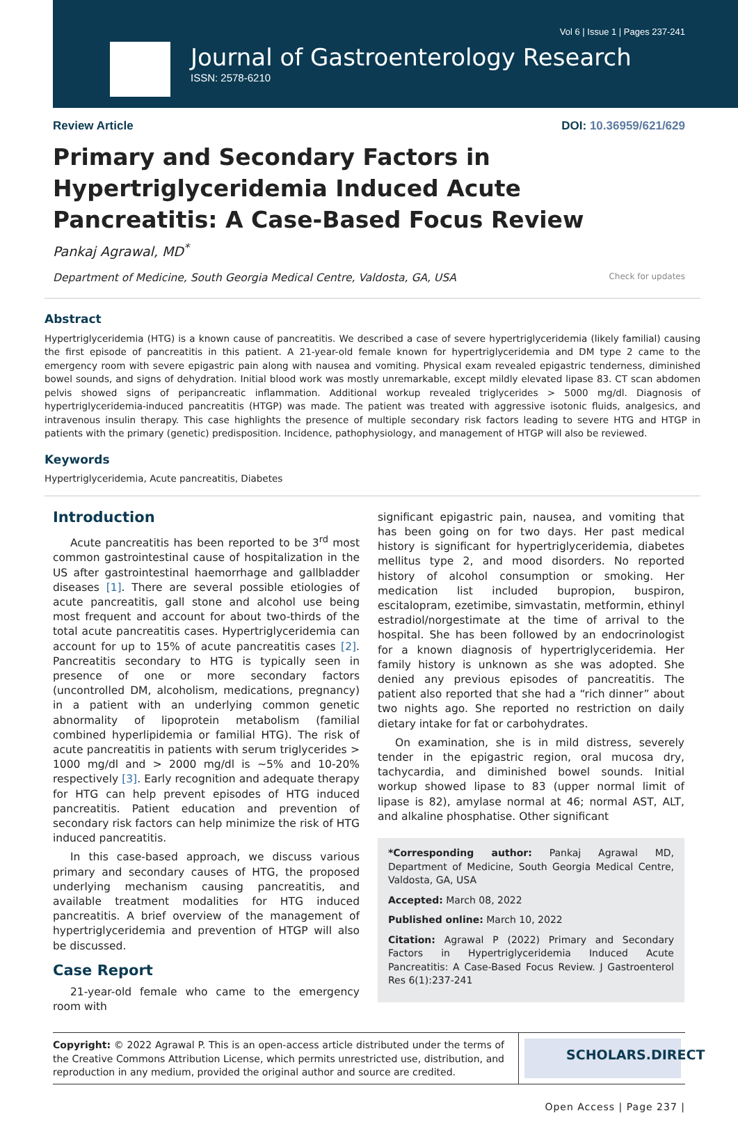Vol 6 | Issue 1 | Pages 237-241
Journal of Gastroenterology Research
ISSN: 2578-6210
Review Article DOI: 10.36959/621/629
Primary and Secondary Factors in Hypertriglyceridemia Induced Acute Pancreatitis: A Case-Based Focus Review
Pankaj Agrawal, MD<sup>*</sup>
Department of Medicine, South Georgia Medical Centre, Valdosta, GA, USA Check for updates
Abstract
Hypertriglyceridemia (HTG) is a known cause of pancreatitis. We described a case of severe hypertriglyceridemia (likely familial) causing the first episode of pancreatitis in this patient. A 21-year-old female known for hypertriglyceridemia and DM type 2 came to the emergency room with severe epigastric pain along with nausea and vomiting. Physical exam revealed epigastric tenderness, diminished bowel sounds, and signs of dehydration. Initial blood work was mostly unremarkable, except mildly elevated lipase 83. CT scan abdomen pelvis showed signs of peripancreatic inflammation. Additional workup revealed triglycerides > 5000 mg/dl. Diagnosis of hypertriglyceridemia-induced pancreatitis (HTGP) was made. The patient was treated with aggressive isotonic fluids, analgesics, and intravenous insulin therapy. This case highlights the presence of multiple secondary risk factors leading to severe HTG and HTGP in patients with the primary (genetic) predisposition. Incidence, pathophysiology, and management of HTGP will also be reviewed.
Keywords
Hypertriglyceridemia, Acute pancreatitis, Diabetes
Introduction
Acute pancreatitis has been reported to be 3<sup>rd</sup> most common gastrointestinal cause of hospitalization in the US after gastrointestinal haemorrhage and gallbladder diseases [1]. There are several possible etiologies of acute pancreatitis, gall stone and alcohol use being most frequent and account for about two-thirds of the total acute pancreatitis cases. Hypertriglyceridemia can account for up to 15% of acute pancreatitis cases [2]. Pancreatitis secondary to HTG is typically seen in presence of one or more secondary factors (uncontrolled DM, alcoholism, medications, pregnancy) in a patient with an underlying common genetic abnormality of lipoprotein metabolism (familial combined hyperlipidemia or familial HTG). The risk of acute pancreatitis in patients with serum triglycerides > 1000 mg/dl and > 2000 mg/dl is ~5% and 10-20% respectively [3]. Early recognition and adequate therapy for HTG can help prevent episodes of HTG induced pancreatitis. Patient education and prevention of secondary risk factors can help minimize the risk of HTG induced pancreatitis.
In this case-based approach, we discuss various primary and secondary causes of HTG, the proposed underlying mechanism causing pancreatitis, and available treatment modalities for HTG induced pancreatitis. A brief overview of the management of hypertriglyceridemia and prevention of HTGP will also be discussed.
Case Report
21-year-old female who came to the emergency room with
significant epigastric pain, nausea, and vomiting that has been going on for two days. Her past medical history is significant for hypertriglyceridemia, diabetes mellitus type 2, and mood disorders. No reported history of alcohol consumption or smoking. Her medication list included bupropion, buspiron, escitalopram, ezetimibe, simvastatin, metformin, ethinyl estradiol/norgestimate at the time of arrival to the hospital. She has been followed by an endocrinologist for a known diagnosis of hypertriglyceridemia. Her family history is unknown as she was adopted. She denied any previous episodes of pancreatitis. The patient also reported that she had a “rich dinner” about two nights ago. She reported no restriction on daily dietary intake for fat or carbohydrates.
On examination, she is in mild distress, severely tender in the epigastric region, oral mucosa dry, tachycardia, and diminished bowel sounds. Initial workup showed lipase to 83 (upper normal limit of lipase is 82), amylase normal at 46; normal AST, ALT, and alkaline phosphatise. Other significant
*Corresponding author: Pankaj Agrawal MD, Department of Medicine, South Georgia Medical Centre, Valdosta, GA, USA
Accepted: March 08, 2022
Published online: March 10, 2022
Citation: Agrawal P (2022) Primary and Secondary Factors in Hypertriglyceridemia Induced Acute Pancreatitis: A Case-Based Focus Review. J Gastroenterol Res 6(1):237-241
Copyright: © 2022 Agrawal P. This is an open-access article distributed under the terms of the Creative Commons Attribution License, which permits unrestricted use, distribution, and reproduction in any medium, provided the original author and source are credited.
SCHOLARS.DIRECT
Open Access | Page 237 |